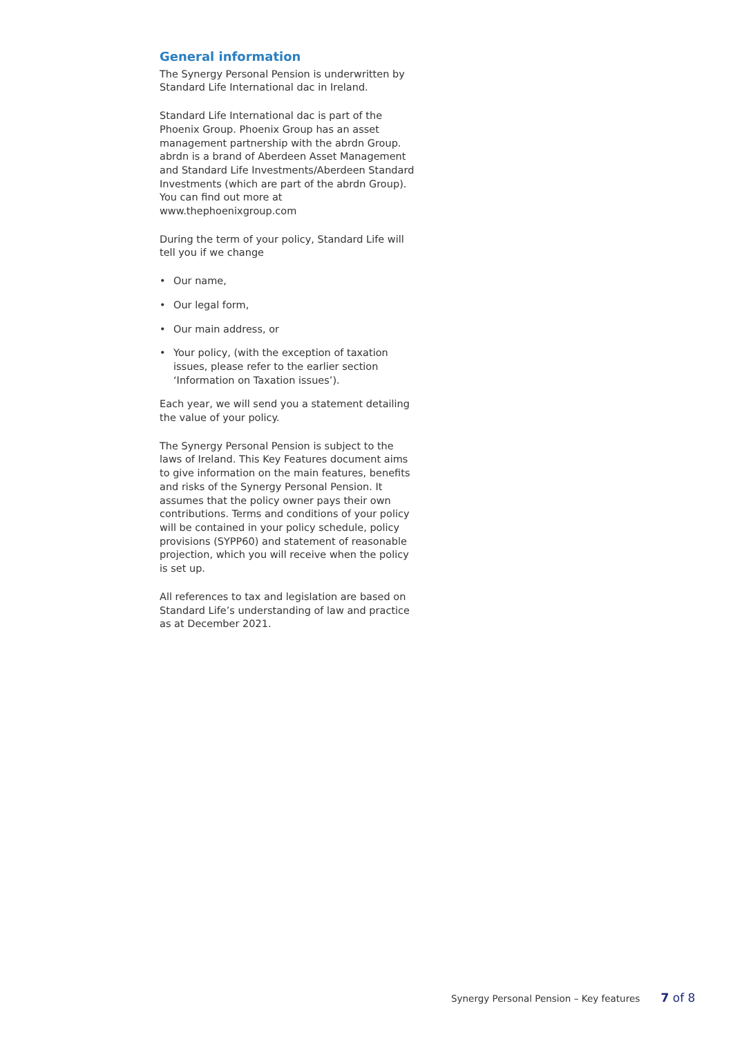General information
The Synergy Personal Pension is underwritten by Standard Life International dac in Ireland.
Standard Life International dac is part of the Phoenix Group. Phoenix Group has an asset management partnership with the abrdn Group. abrdn is a brand of Aberdeen Asset Management and Standard Life Investments/Aberdeen Standard Investments (which are part of the abrdn Group). You can find out more at www.thephoenixgroup.com
During the term of your policy, Standard Life will tell you if we change
• Our name,
• Our legal form,
• Our main address, or
• Your policy, (with the exception of taxation issues, please refer to the earlier section ‘Information on Taxation issues’).
Each year, we will send you a statement detailing the value of your policy.
The Synergy Personal Pension is subject to the laws of Ireland. This Key Features document aims to give information on the main features, benefits and risks of the Synergy Personal Pension. It assumes that the policy owner pays their own contributions. Terms and conditions of your policy will be contained in your policy schedule, policy provisions (SYPP60) and statement of reasonable projection, which you will receive when the policy is set up.
All references to tax and legislation are based on Standard Life’s understanding of law and practice as at December 2021.
Synergy Personal Pension – Key features 7 of 8